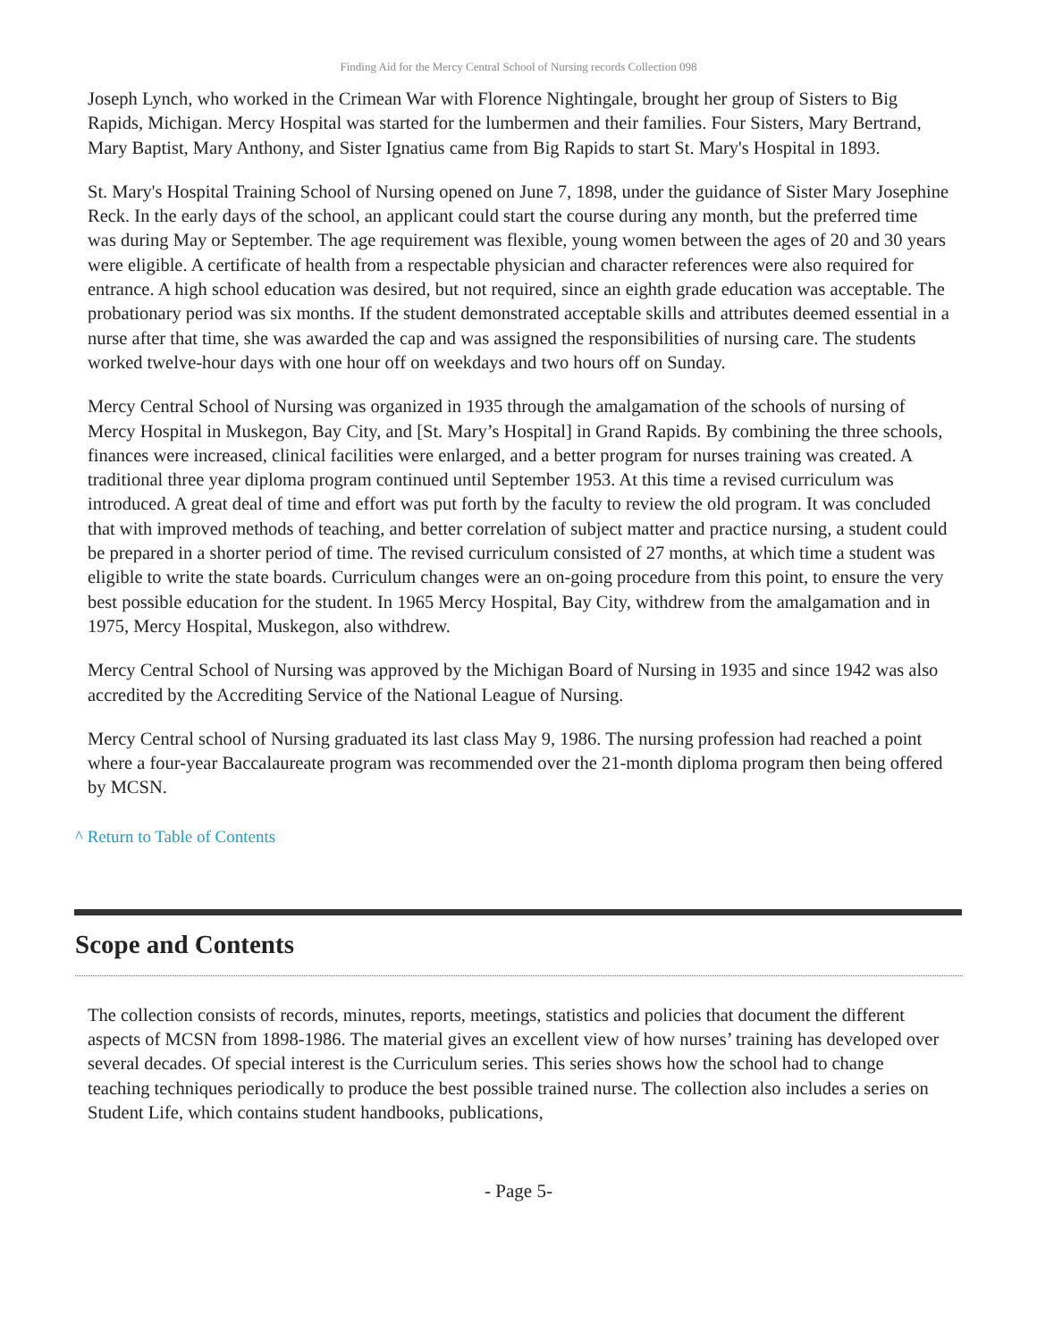Finding Aid for the Mercy Central School of Nursing records Collection 098
Joseph Lynch, who worked in the Crimean War with Florence Nightingale, brought her group of Sisters to Big Rapids, Michigan. Mercy Hospital was started for the lumbermen and their families. Four Sisters, Mary Bertrand, Mary Baptist, Mary Anthony, and Sister Ignatius came from Big Rapids to start St. Mary's Hospital in 1893.
St. Mary's Hospital Training School of Nursing opened on June 7, 1898, under the guidance of Sister Mary Josephine Reck. In the early days of the school, an applicant could start the course during any month, but the preferred time was during May or September. The age requirement was flexible, young women between the ages of 20 and 30 years were eligible. A certificate of health from a respectable physician and character references were also required for entrance. A high school education was desired, but not required, since an eighth grade education was acceptable. The probationary period was six months. If the student demonstrated acceptable skills and attributes deemed essential in a nurse after that time, she was awarded the cap and was assigned the responsibilities of nursing care. The students worked twelve-hour days with one hour off on weekdays and two hours off on Sunday.
Mercy Central School of Nursing was organized in 1935 through the amalgamation of the schools of nursing of Mercy Hospital in Muskegon, Bay City, and [St. Mary’s Hospital] in Grand Rapids. By combining the three schools, finances were increased, clinical facilities were enlarged, and a better program for nurses training was created. A traditional three year diploma program continued until September 1953. At this time a revised curriculum was introduced. A great deal of time and effort was put forth by the faculty to review the old program. It was concluded that with improved methods of teaching, and better correlation of subject matter and practice nursing, a student could be prepared in a shorter period of time. The revised curriculum consisted of 27 months, at which time a student was eligible to write the state boards. Curriculum changes were an on-going procedure from this point, to ensure the very best possible education for the student. In 1965 Mercy Hospital, Bay City, withdrew from the amalgamation and in 1975, Mercy Hospital, Muskegon, also withdrew.
Mercy Central School of Nursing was approved by the Michigan Board of Nursing in 1935 and since 1942 was also accredited by the Accrediting Service of the National League of Nursing.
Mercy Central school of Nursing graduated its last class May 9, 1986. The nursing profession had reached a point where a four-year Baccalaureate program was recommended over the 21-month diploma program then being offered by MCSN.
^ Return to Table of Contents
Scope and Contents
The collection consists of records, minutes, reports, meetings, statistics and policies that document the different aspects of MCSN from 1898-1986. The material gives an excellent view of how nurses’ training has developed over several decades. Of special interest is the Curriculum series. This series shows how the school had to change teaching techniques periodically to produce the best possible trained nurse. The collection also includes a series on Student Life, which contains student handbooks, publications,
- Page 5-